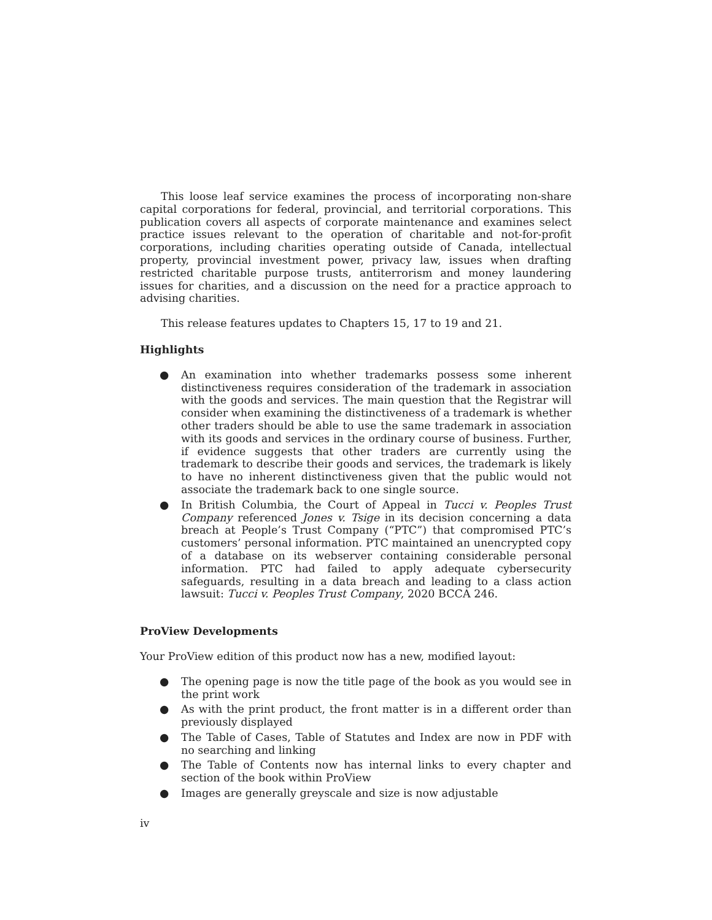This loose leaf service examines the process of incorporating non-share capital corporations for federal, provincial, and territorial corporations. This publication covers all aspects of corporate maintenance and examines select practice issues relevant to the operation of charitable and not-for-profit corporations, including charities operating outside of Canada, intellectual property, provincial investment power, privacy law, issues when drafting restricted charitable purpose trusts, antiterrorism and money laundering issues for charities, and a discussion on the need for a practice approach to advising charities.
This release features updates to Chapters 15, 17 to 19 and 21.
Highlights
● An examination into whether trademarks possess some inherent distinctiveness requires consideration of the trademark in association with the goods and services. The main question that the Registrar will consider when examining the distinctiveness of a trademark is whether other traders should be able to use the same trademark in association with its goods and services in the ordinary course of business. Further, if evidence suggests that other traders are currently using the trademark to describe their goods and services, the trademark is likely to have no inherent distinctiveness given that the public would not associate the trademark back to one single source.
● In British Columbia, the Court of Appeal in Tucci v. Peoples Trust Company referenced Jones v. Tsige in its decision concerning a data breach at People’s Trust Company (“PTC”) that compromised PTC’s customers’ personal information. PTC maintained an unencrypted copy of a database on its webserver containing considerable personal information. PTC had failed to apply adequate cybersecurity safeguards, resulting in a data breach and leading to a class action lawsuit: Tucci v. Peoples Trust Company, 2020 BCCA 246.
ProView Developments
Your ProView edition of this product now has a new, modified layout:
● The opening page is now the title page of the book as you would see in the print work
● As with the print product, the front matter is in a different order than previously displayed
● The Table of Cases, Table of Statutes and Index are now in PDF with no searching and linking
● The Table of Contents now has internal links to every chapter and section of the book within ProView
● Images are generally greyscale and size is now adjustable
iv